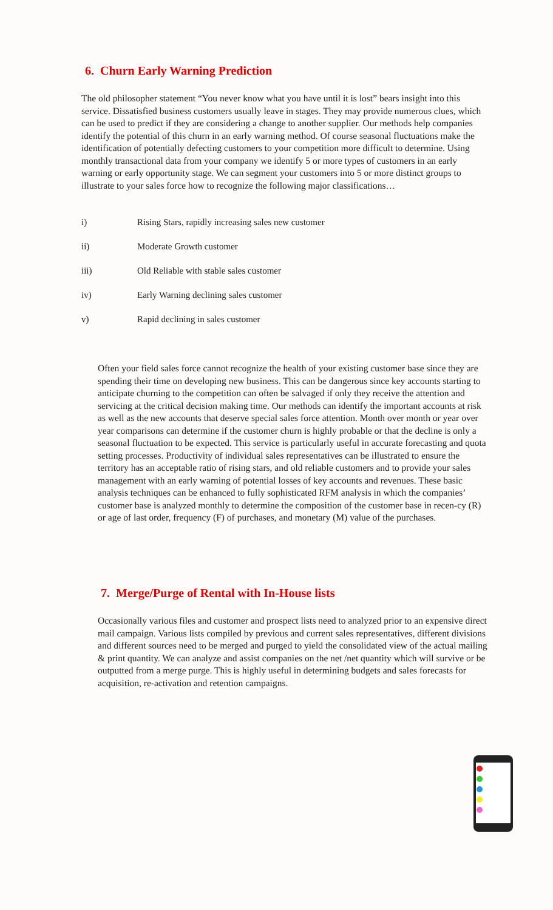6. Churn Early Warning Prediction
The old philosopher statement “You never know what you have until it is lost” bears insight into this service. Dissatisfied business customers usually leave in stages. They may provide numerous clues, which can be used to predict if they are considering a change to another supplier. Our methods help companies identify the potential of this churn in an early warning method. Of course seasonal fluctuations make the identification of potentially defecting customers to your competition more difficult to determine. Using monthly transactional data from your company we identify 5 or more types of customers in an early warning or early opportunity stage. We can segment your customers into 5 or more distinct groups to illustrate to your sales force how to recognize the following major classifications…
i) Rising Stars, rapidly increasing sales new customer
ii) Moderate Growth customer
iii) Old Reliable with stable sales customer
iv) Early Warning declining sales customer
v) Rapid declining in sales customer
Often your field sales force cannot recognize the health of your existing customer base since they are spending their time on developing new business. This can be dangerous since key accounts starting to anticipate churning to the competition can often be salvaged if only they receive the attention and servicing at the critical decision making time. Our methods can identify the important accounts at risk as well as the new accounts that deserve special sales force attention. Month over month or year over year comparisons can determine if the customer churn is highly probable or that the decline is only a seasonal fluctuation to be expected. This service is particularly useful in accurate forecasting and quota setting processes. Productivity of individual sales representatives can be illustrated to ensure the territory has an acceptable ratio of rising stars, and old reliable customers and to provide your sales management with an early warning of potential losses of key accounts and revenues. These basic analysis techniques can be enhanced to fully sophisticated RFM analysis in which the companies’ customer base is analyzed monthly to determine the composition of the customer base in recen-cy (R) or age of last order, frequency (F) of purchases, and monetary (M) value of the purchases.
7. Merge/Purge of Rental with In-House lists
Occasionally various files and customer and prospect lists need to analyzed prior to an expensive direct mail campaign. Various lists compiled by previous and current sales representatives, different divisions and different sources need to be merged and purged to yield the consolidated view of the actual mailing & print quantity. We can analyze and assist companies on the net /net quantity which will survive or be outputted from a merge purge. This is highly useful in determining budgets and sales forecasts for acquisition, re-activation and retention campaigns.